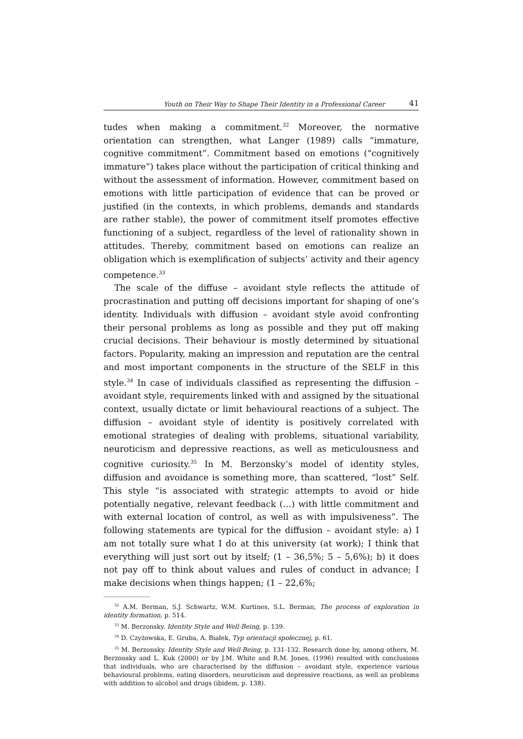Youth on Their Way to Shape Their Identity in a Professional Career 41
tudes when making a commitment.<sup>32</sup> Moreover, the normative orientation can strengthen, what Langer (1989) calls “immature, cognitive commitment”. Commitment based on emotions (“cognitively immature”) takes place without the participation of critical thinking and without the assessment of information. However, commitment based on emotions with little participation of evidence that can be proved or justified (in the contexts, in which problems, demands and standards are rather stable), the power of commitment itself promotes effective functioning of a subject, regardless of the level of rationality shown in attitudes. Thereby, commitment based on emotions can realize an obligation which is exemplification of subjects’ activity and their agency competence.<sup>33</sup>
The scale of the diffuse – avoidant style reflects the attitude of procrastination and putting off decisions important for shaping of one’s identity. Individuals with diffusion – avoidant style avoid confronting their personal problems as long as possible and they put off making crucial decisions. Their behaviour is mostly determined by situational factors. Popularity, making an impression and reputation are the central and most important components in the structure of the SELF in this style.<sup>34</sup> In case of individuals classified as representing the diffusion – avoidant style, requirements linked with and assigned by the situational context, usually dictate or limit behavioural reactions of a subject. The diffusion – avoidant style of identity is positively correlated with emotional strategies of dealing with problems, situational variability, neuroticism and depressive reactions, as well as meticulousness and cognitive curiosity.<sup>35</sup> In M. Berzonsky’s model of identity styles, diffusion and avoidance is something more, than scattered, “lost” Self. This style “is associated with strategic attempts to avoid or hide potentially negative, relevant feedback (…) with little commitment and with external location of control, as well as with impulsiveness”. The following statements are typical for the diffusion – avoidant style: a) I am not totally sure what I do at this university (at work); I think that everything will just sort out by itself; (1 – 36,5%; 5 – 5,6%); b) it does not pay off to think about values and rules of conduct in advance; I make decisions when things happen; (1 – 22,6%;
<sup>32</sup> A.M. Berman, S.J. Schwartz, W.M. Kurtines, S.L. Berman, The process of exploration in identity formation, p. 514.
<sup>33</sup> M. Berzonsky. Identity Style and Well-Being, p. 139.
<sup>34</sup> D. Czyżowska, E. Gruba, A. Białek, Typ orientacji społecznej, p. 61.
<sup>35</sup> M. Berzonsky. Identity Style and Well-Being, p. 131-132. Research done by, among others, M. Berzonsky and L. Kuk (2000) or by J.M. White and R.M. Jones, (1996) resulted with conclusions that individuals, who are characterised by the diffusion – avoidant style, experience various behavioural problems, eating disorders, neuroticism and depressive reactions, as well as problems with addition to alcohol and drugs (ibidem, p. 138).